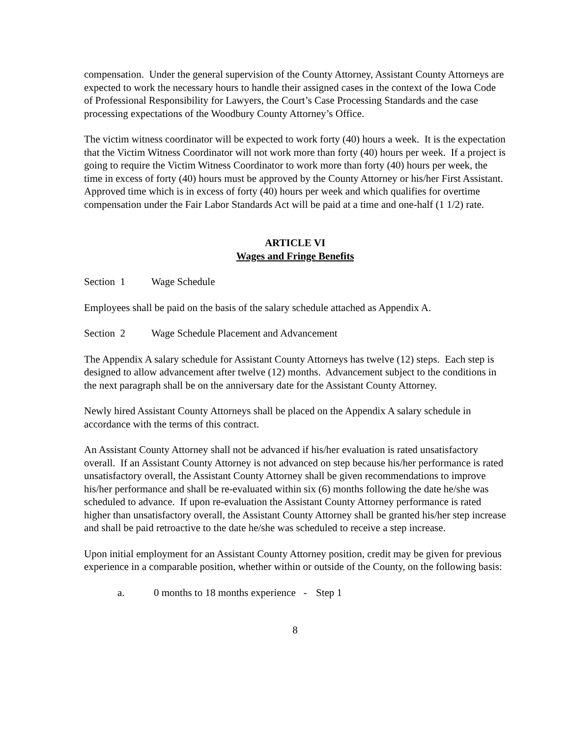compensation. Under the general supervision of the County Attorney, Assistant County Attorneys are expected to work the necessary hours to handle their assigned cases in the context of the Iowa Code of Professional Responsibility for Lawyers, the Court’s Case Processing Standards and the case processing expectations of the Woodbury County Attorney’s Office.
The victim witness coordinator will be expected to work forty (40) hours a week. It is the expectation that the Victim Witness Coordinator will not work more than forty (40) hours per week. If a project is going to require the Victim Witness Coordinator to work more than forty (40) hours per week, the time in excess of forty (40) hours must be approved by the County Attorney or his/her First Assistant. Approved time which is in excess of forty (40) hours per week and which qualifies for overtime compensation under the Fair Labor Standards Act will be paid at a time and one-half (1 1/2) rate.
ARTICLE VI
Wages and Fringe Benefits
Section 1 Wage Schedule
Employees shall be paid on the basis of the salary schedule attached as Appendix A.
Section 2 Wage Schedule Placement and Advancement
The Appendix A salary schedule for Assistant County Attorneys has twelve (12) steps. Each step is designed to allow advancement after twelve (12) months. Advancement subject to the conditions in the next paragraph shall be on the anniversary date for the Assistant County Attorney.
Newly hired Assistant County Attorneys shall be placed on the Appendix A salary schedule in accordance with the terms of this contract.
An Assistant County Attorney shall not be advanced if his/her evaluation is rated unsatisfactory overall. If an Assistant County Attorney is not advanced on step because his/her performance is rated unsatisfactory overall, the Assistant County Attorney shall be given recommendations to improve his/her performance and shall be re-evaluated within six (6) months following the date he/she was scheduled to advance. If upon re-evaluation the Assistant County Attorney performance is rated higher than unsatisfactory overall, the Assistant County Attorney shall be granted his/her step increase and shall be paid retroactive to the date he/she was scheduled to receive a step increase.
Upon initial employment for an Assistant County Attorney position, credit may be given for previous experience in a comparable position, whether within or outside of the County, on the following basis:
a. 0 months to 18 months experience - Step 1
8